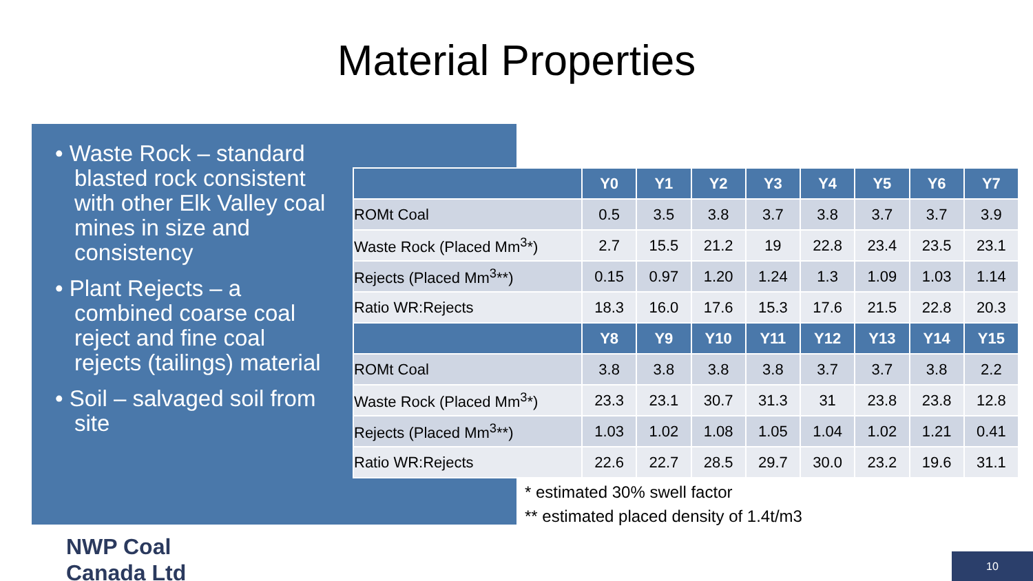Material Properties
• Waste Rock – standard blasted rock consistent with other Elk Valley coal mines in size and consistency
• Plant Rejects – a combined coarse coal reject and fine coal rejects (tailings) material
• Soil – salvaged soil from site
| | Y0 | Y1 | Y2 | Y3 | Y4 | Y5 | Y6 | Y7 |
| --- | --- | --- | --- | --- | --- | --- | --- | --- |
| ROMt Coal | 0.5 | 3.5 | 3.8 | 3.7 | 3.8 | 3.7 | 3.7 | 3.9 |
| Waste Rock (Placed Mm<sup>3</sup>*) | 2.7 | 15.5 | 21.2 | 19 | 22.8 | 23.4 | 23.5 | 23.1 |
| Rejects (Placed Mm<sup>3</sup>**) | 0.15 | 0.97 | 1.20 | 1.24 | 1.3 | 1.09 | 1.03 | 1.14 |
| Ratio WR:Rejects | 18.3 | 16.0 | 17.6 | 15.3 | 17.6 | 21.5 | 22.8 | 20.3 |
| | Y8 | Y9 | Y10 | Y11 | Y12 | Y13 | Y14 | Y15 |
| ROMt Coal | 3.8 | 3.8 | 3.8 | 3.8 | 3.7 | 3.7 | 3.8 | 2.2 |
| Waste Rock (Placed Mm<sup>3</sup>*) | 23.3 | 23.1 | 30.7 | 31.3 | 31 | 23.8 | 23.8 | 12.8 |
| Rejects (Placed Mm<sup>3</sup>**) | 1.03 | 1.02 | 1.08 | 1.05 | 1.04 | 1.02 | 1.21 | 0.41 |
| Ratio WR:Rejects | 22.6 | 22.7 | 28.5 | 29.7 | 30.0 | 23.2 | 19.6 | 31.1 |
* estimated 30% swell factor
** estimated placed density of 1.4t/m3
NWP Coal
Canada Ltd
10